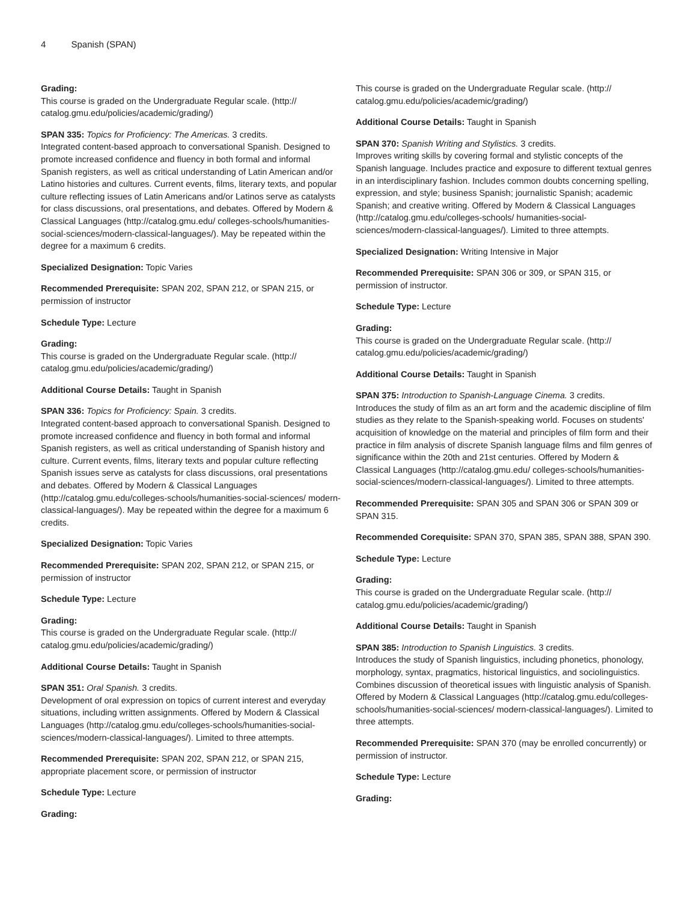4 Spanish (SPAN)
Grading:
This course is graded on the Undergraduate Regular scale. (http:// catalog.gmu.edu/policies/academic/grading/)
SPAN 335: Topics for Proficiency: The Americas. 3 credits.
Integrated content-based approach to conversational Spanish. Designed to promote increased confidence and fluency in both formal and informal Spanish registers, as well as critical understanding of Latin American and/or Latino histories and cultures. Current events, films, literary texts, and popular culture reflecting issues of Latin Americans and/or Latinos serve as catalysts for class discussions, oral presentations, and debates. Offered by Modern & Classical Languages (http://catalog.gmu.edu/ colleges-schools/humanities-social-sciences/modern-classical-languages/). May be repeated within the degree for a maximum 6 credits.
Specialized Designation: Topic Varies
Recommended Prerequisite: SPAN 202, SPAN 212, or SPAN 215, or permission of instructor
Schedule Type: Lecture
Grading:
This course is graded on the Undergraduate Regular scale. (http:// catalog.gmu.edu/policies/academic/grading/)
Additional Course Details: Taught in Spanish
SPAN 336: Topics for Proficiency: Spain. 3 credits.
Integrated content-based approach to conversational Spanish. Designed to promote increased confidence and fluency in both formal and informal Spanish registers, as well as critical understanding of Spanish history and culture. Current events, films, literary texts and popular culture reflecting Spanish issues serve as catalysts for class discussions, oral presentations and debates. Offered by Modern & Classical Languages (http://catalog.gmu.edu/colleges-schools/humanities-social-sciences/ modern-classical-languages/). May be repeated within the degree for a maximum 6 credits.
Specialized Designation: Topic Varies
Recommended Prerequisite: SPAN 202, SPAN 212, or SPAN 215, or permission of instructor
Schedule Type: Lecture
Grading:
This course is graded on the Undergraduate Regular scale. (http:// catalog.gmu.edu/policies/academic/grading/)
Additional Course Details: Taught in Spanish
SPAN 351: Oral Spanish. 3 credits.
Development of oral expression on topics of current interest and everyday situations, including written assignments. Offered by Modern & Classical Languages (http://catalog.gmu.edu/colleges-schools/humanities-social-sciences/modern-classical-languages/). Limited to three attempts.
Recommended Prerequisite: SPAN 202, SPAN 212, or SPAN 215, appropriate placement score, or permission of instructor
Schedule Type: Lecture
Grading:
This course is graded on the Undergraduate Regular scale. (http:// catalog.gmu.edu/policies/academic/grading/)
Additional Course Details: Taught in Spanish
SPAN 370: Spanish Writing and Stylistics. 3 credits.
Improves writing skills by covering formal and stylistic concepts of the Spanish language. Includes practice and exposure to different textual genres in an interdisciplinary fashion. Includes common doubts concerning spelling, expression, and style; business Spanish; journalistic Spanish; academic Spanish; and creative writing. Offered by Modern & Classical Languages (http://catalog.gmu.edu/colleges-schools/ humanities-social-sciences/modern-classical-languages/). Limited to three attempts.
Specialized Designation: Writing Intensive in Major
Recommended Prerequisite: SPAN 306 or 309, or SPAN 315, or permission of instructor.
Schedule Type: Lecture
Grading:
This course is graded on the Undergraduate Regular scale. (http:// catalog.gmu.edu/policies/academic/grading/)
Additional Course Details: Taught in Spanish
SPAN 375: Introduction to Spanish-Language Cinema. 3 credits.
Introduces the study of film as an art form and the academic discipline of film studies as they relate to the Spanish-speaking world. Focuses on students' acquisition of knowledge on the material and principles of film form and their practice in film analysis of discrete Spanish language films and film genres of significance within the 20th and 21st centuries. Offered by Modern & Classical Languages (http://catalog.gmu.edu/ colleges-schools/humanities-social-sciences/modern-classical-languages/). Limited to three attempts.
Recommended Prerequisite: SPAN 305 and SPAN 306 or SPAN 309 or SPAN 315.
Recommended Corequisite: SPAN 370, SPAN 385, SPAN 388, SPAN 390.
Schedule Type: Lecture
Grading:
This course is graded on the Undergraduate Regular scale. (http:// catalog.gmu.edu/policies/academic/grading/)
Additional Course Details: Taught in Spanish
SPAN 385: Introduction to Spanish Linguistics. 3 credits.
Introduces the study of Spanish linguistics, including phonetics, phonology, morphology, syntax, pragmatics, historical linguistics, and sociolinguistics. Combines discussion of theoretical issues with linguistic analysis of Spanish. Offered by Modern & Classical Languages (http://catalog.gmu.edu/colleges-schools/humanities-social-sciences/ modern-classical-languages/). Limited to three attempts.
Recommended Prerequisite: SPAN 370 (may be enrolled concurrently) or permission of instructor.
Schedule Type: Lecture
Grading: